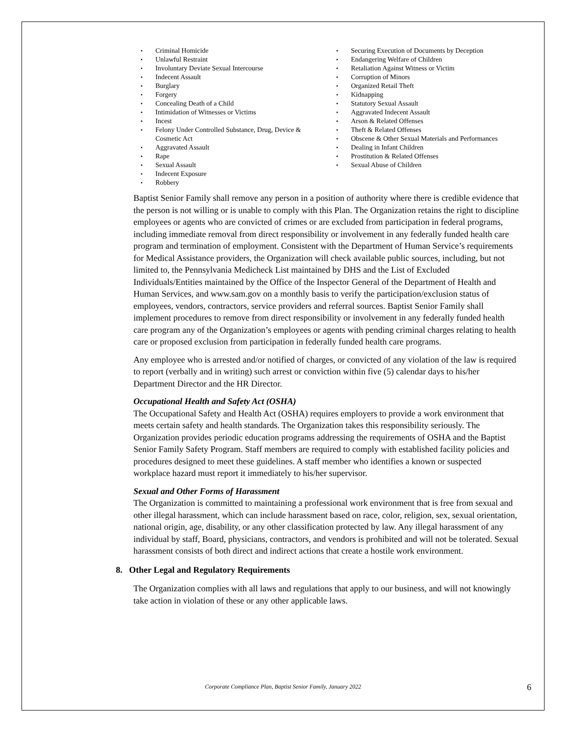Criminal Homicide
Unlawful Restraint
Involuntary Deviate Sexual Intercourse
Indecent Assault
Burglary
Forgery
Concealing Death of a Child
Intimidation of Witnesses or Victims
Incest
Felony Under Controlled Substance, Drug, Device & Cosmetic Act
Aggravated Assault
Rape
Sexual Assault
Indecent Exposure
Robbery
Securing Execution of Documents by Deception
Endangering Welfare of Children
Retaliation Against Witness or Victim
Corruption of Minors
Organized Retail Theft
Kidnapping
Statutory Sexual Assault
Aggravated Indecent Assault
Arson & Related Offenses
Theft & Related Offenses
Obscene & Other Sexual Materials and Performances
Dealing in Infant Children
Prostitution & Related Offenses
Sexual Abuse of Children
Baptist Senior Family shall remove any person in a position of authority where there is credible evidence that the person is not willing or is unable to comply with this Plan. The Organization retains the right to discipline employees or agents who are convicted of crimes or are excluded from participation in federal programs, including immediate removal from direct responsibility or involvement in any federally funded health care program and termination of employment. Consistent with the Department of Human Service’s requirements for Medical Assistance providers, the Organization will check available public sources, including, but not limited to, the Pennsylvania Medicheck List maintained by DHS and the List of Excluded Individuals/Entities maintained by the Office of the Inspector General of the Department of Health and Human Services, and www.sam.gov on a monthly basis to verify the participation/exclusion status of employees, vendors, contractors, service providers and referral sources. Baptist Senior Family shall implement procedures to remove from direct responsibility or involvement in any federally funded health care program any of the Organization’s employees or agents with pending criminal charges relating to health care or proposed exclusion from participation in federally funded health care programs.
Any employee who is arrested and/or notified of charges, or convicted of any violation of the law is required to report (verbally and in writing) such arrest or conviction within five (5) calendar days to his/her Department Director and the HR Director.
Occupational Health and Safety Act (OSHA)
The Occupational Safety and Health Act (OSHA) requires employers to provide a work environment that meets certain safety and health standards. The Organization takes this responsibility seriously. The Organization provides periodic education programs addressing the requirements of OSHA and the Baptist Senior Family Safety Program. Staff members are required to comply with established facility policies and procedures designed to meet these guidelines. A staff member who identifies a known or suspected workplace hazard must report it immediately to his/her supervisor.
Sexual and Other Forms of Harassment
The Organization is committed to maintaining a professional work environment that is free from sexual and other illegal harassment, which can include harassment based on race, color, religion, sex, sexual orientation, national origin, age, disability, or any other classification protected by law. Any illegal harassment of any individual by staff, Board, physicians, contractors, and vendors is prohibited and will not be tolerated. Sexual harassment consists of both direct and indirect actions that create a hostile work environment.
8. Other Legal and Regulatory Requirements
The Organization complies with all laws and regulations that apply to our business, and will not knowingly take action in violation of these or any other applicable laws.
Corporate Compliance Plan, Baptist Senior Family, January 2022
6